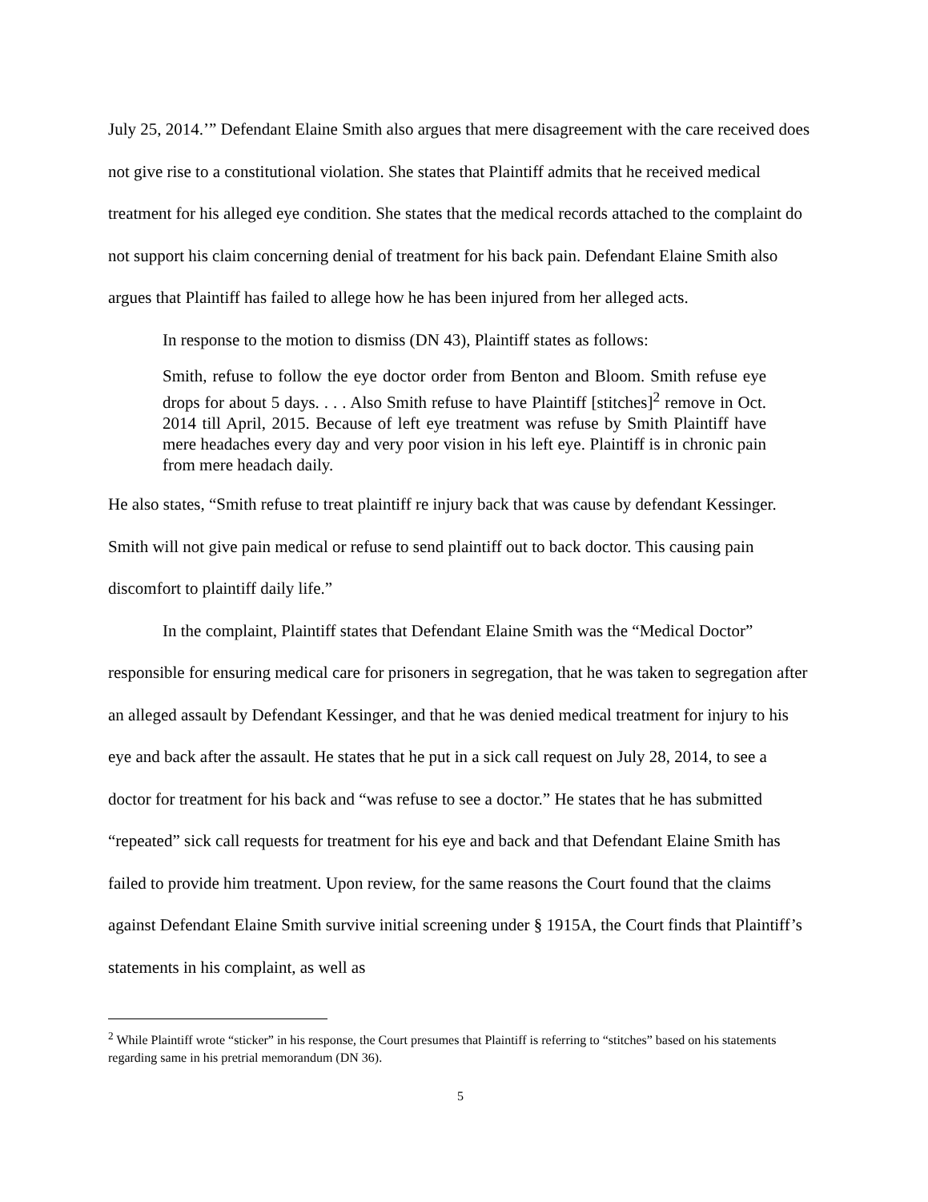July 25, 2014.’” Defendant Elaine Smith also argues that mere disagreement with the care received does not give rise to a constitutional violation. She states that Plaintiff admits that he received medical treatment for his alleged eye condition. She states that the medical records attached to the complaint do not support his claim concerning denial of treatment for his back pain. Defendant Elaine Smith also argues that Plaintiff has failed to allege how he has been injured from her alleged acts.
In response to the motion to dismiss (DN 43), Plaintiff states as follows:
Smith, refuse to follow the eye doctor order from Benton and Bloom. Smith refuse eye drops for about 5 days. . . . Also Smith refuse to have Plaintiff [stitches]<sup>2</sup> remove in Oct. 2014 till April, 2015. Because of left eye treatment was refuse by Smith Plaintiff have mere headaches every day and very poor vision in his left eye. Plaintiff is in chronic pain from mere headach daily.
He also states, “Smith refuse to treat plaintiff re injury back that was cause by defendant Kessinger. Smith will not give pain medical or refuse to send plaintiff out to back doctor. This causing pain discomfort to plaintiff daily life.”
In the complaint, Plaintiff states that Defendant Elaine Smith was the “Medical Doctor” responsible for ensuring medical care for prisoners in segregation, that he was taken to segregation after an alleged assault by Defendant Kessinger, and that he was denied medical treatment for injury to his eye and back after the assault. He states that he put in a sick call request on July 28, 2014, to see a doctor for treatment for his back and “was refuse to see a doctor.” He states that he has submitted “repeated” sick call requests for treatment for his eye and back and that Defendant Elaine Smith has failed to provide him treatment. Upon review, for the same reasons the Court found that the claims against Defendant Elaine Smith survive initial screening under § 1915A, the Court finds that Plaintiff’s statements in his complaint, as well as
<sup>2</sup> While Plaintiff wrote “sticker” in his response, the Court presumes that Plaintiff is referring to “stitches” based on his statements regarding same in his pretrial memorandum (DN 36).
5